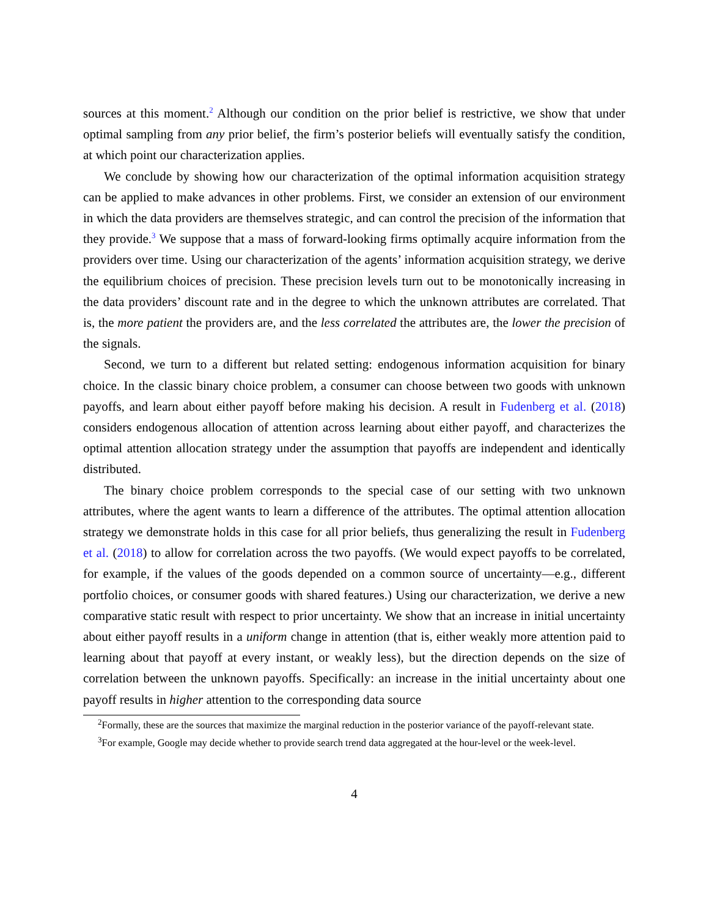sources at this moment.<sup>2</sup> Although our condition on the prior belief is restrictive, we show that under optimal sampling from any prior belief, the firm’s posterior beliefs will eventually satisfy the condition, at which point our characterization applies.
We conclude by showing how our characterization of the optimal information acquisition strategy can be applied to make advances in other problems. First, we consider an extension of our environment in which the data providers are themselves strategic, and can control the precision of the information that they provide.<sup>3</sup> We suppose that a mass of forward-looking firms optimally acquire information from the providers over time. Using our characterization of the agents’ information acquisition strategy, we derive the equilibrium choices of precision. These precision levels turn out to be monotonically increasing in the data providers’ discount rate and in the degree to which the unknown attributes are correlated. That is, the more patient the providers are, and the less correlated the attributes are, the lower the precision of the signals.
Second, we turn to a different but related setting: endogenous information acquisition for binary choice. In the classic binary choice problem, a consumer can choose between two goods with unknown payoffs, and learn about either payoff before making his decision. A result in Fudenberg et al. (2018) considers endogenous allocation of attention across learning about either payoff, and characterizes the optimal attention allocation strategy under the assumption that payoffs are independent and identically distributed.
The binary choice problem corresponds to the special case of our setting with two unknown attributes, where the agent wants to learn a difference of the attributes. The optimal attention allocation strategy we demonstrate holds in this case for all prior beliefs, thus generalizing the result in Fudenberg et al. (2018) to allow for correlation across the two payoffs. (We would expect payoffs to be correlated, for example, if the values of the goods depended on a common source of uncertainty—e.g., different portfolio choices, or consumer goods with shared features.) Using our characterization, we derive a new comparative static result with respect to prior uncertainty. We show that an increase in initial uncertainty about either payoff results in a uniform change in attention (that is, either weakly more attention paid to learning about that payoff at every instant, or weakly less), but the direction depends on the size of correlation between the unknown payoffs. Specifically: an increase in the initial uncertainty about one payoff results in higher attention to the corresponding data source
<sup>2</sup> Formally, these are the sources that maximize the marginal reduction in the posterior variance of the payoff-relevant state.
<sup>3</sup> For example, Google may decide whether to provide search trend data aggregated at the hour-level or the week-level.
4